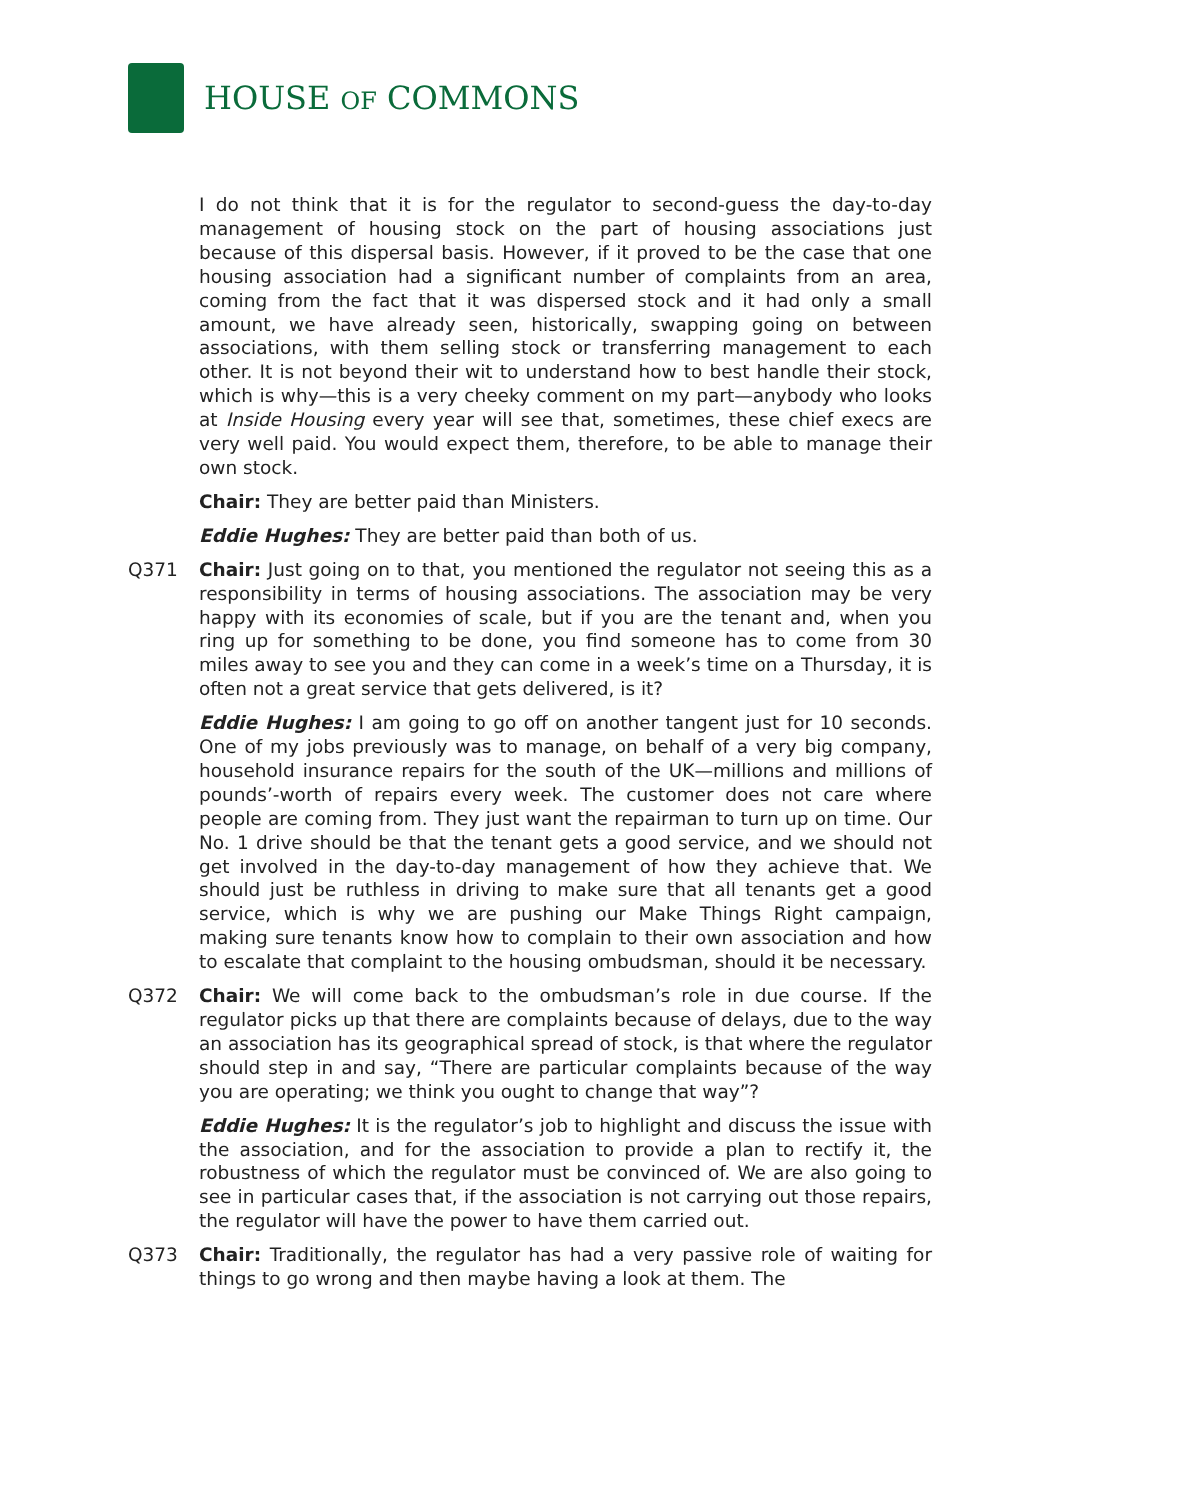HOUSE OF COMMONS
I do not think that it is for the regulator to second-guess the day-to-day management of housing stock on the part of housing associations just because of this dispersal basis. However, if it proved to be the case that one housing association had a significant number of complaints from an area, coming from the fact that it was dispersed stock and it had only a small amount, we have already seen, historically, swapping going on between associations, with them selling stock or transferring management to each other. It is not beyond their wit to understand how to best handle their stock, which is why—this is a very cheeky comment on my part—anybody who looks at Inside Housing every year will see that, sometimes, these chief execs are very well paid. You would expect them, therefore, to be able to manage their own stock.
Chair: They are better paid than Ministers.
Eddie Hughes: They are better paid than both of us.
Q371 Chair: Just going on to that, you mentioned the regulator not seeing this as a responsibility in terms of housing associations. The association may be very happy with its economies of scale, but if you are the tenant and, when you ring up for something to be done, you find someone has to come from 30 miles away to see you and they can come in a week’s time on a Thursday, it is often not a great service that gets delivered, is it?
Eddie Hughes: I am going to go off on another tangent just for 10 seconds. One of my jobs previously was to manage, on behalf of a very big company, household insurance repairs for the south of the UK—millions and millions of pounds’-worth of repairs every week. The customer does not care where people are coming from. They just want the repairman to turn up on time. Our No. 1 drive should be that the tenant gets a good service, and we should not get involved in the day-to-day management of how they achieve that. We should just be ruthless in driving to make sure that all tenants get a good service, which is why we are pushing our Make Things Right campaign, making sure tenants know how to complain to their own association and how to escalate that complaint to the housing ombudsman, should it be necessary.
Q372 Chair: We will come back to the ombudsman’s role in due course. If the regulator picks up that there are complaints because of delays, due to the way an association has its geographical spread of stock, is that where the regulator should step in and say, “There are particular complaints because of the way you are operating; we think you ought to change that way”?
Eddie Hughes: It is the regulator’s job to highlight and discuss the issue with the association, and for the association to provide a plan to rectify it, the robustness of which the regulator must be convinced of. We are also going to see in particular cases that, if the association is not carrying out those repairs, the regulator will have the power to have them carried out.
Q373 Chair: Traditionally, the regulator has had a very passive role of waiting for things to go wrong and then maybe having a look at them. The